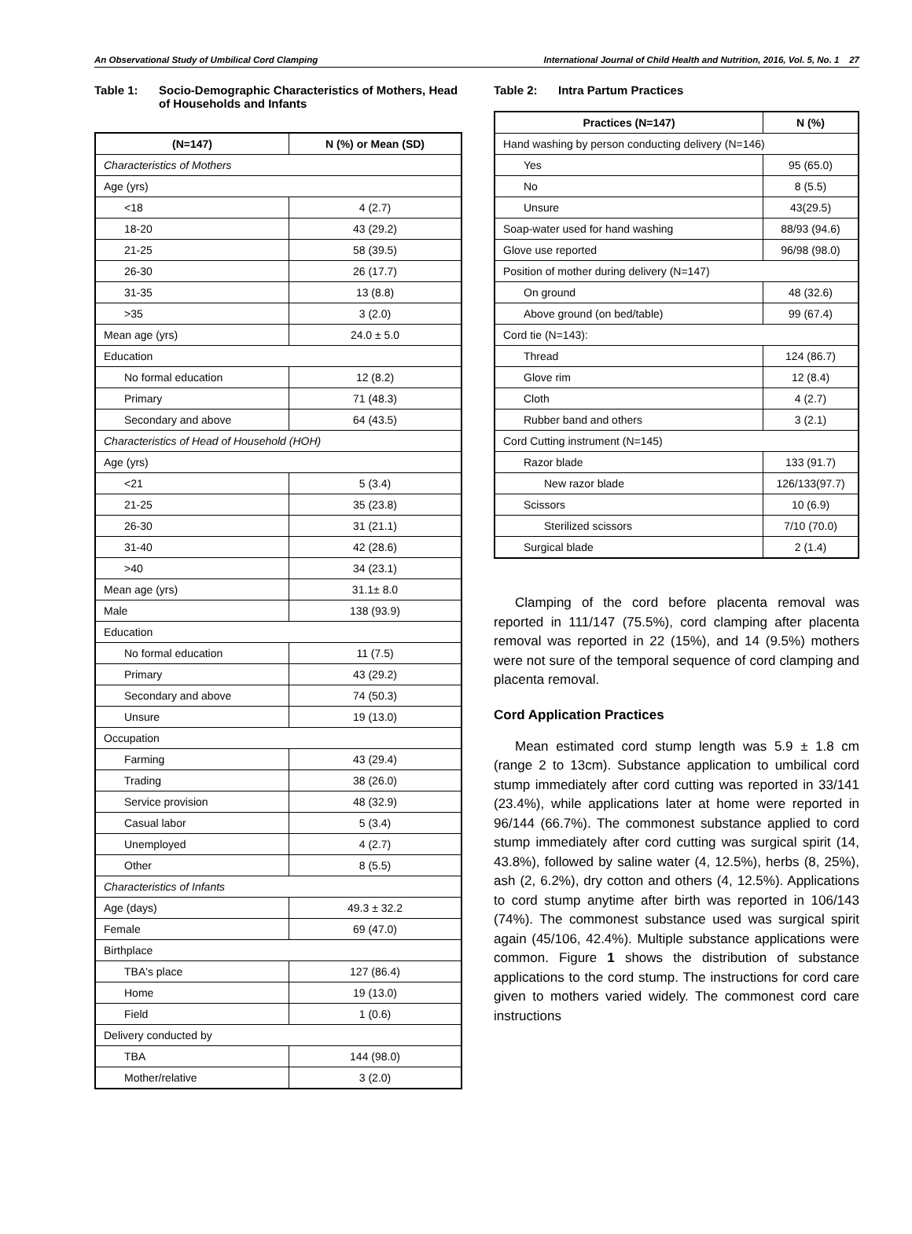An Observational Study of Umbilical Cord Clamping International Journal of Child Health and Nutrition, 2016, Vol. 5, No. 1 27
Table 1: Socio-Demographic Characteristics of Mothers, Head of Households and Infants
| (N=147) | N (%) or Mean (SD) |
| --- | --- |
| Characteristics of Mothers | |
| Age (yrs) | |
| <18 | 4 (2.7) |
| 18-20 | 43 (29.2) |
| 21-25 | 58 (39.5) |
| 26-30 | 26 (17.7) |
| 31-35 | 13 (8.8) |
| >35 | 3 (2.0) |
| Mean age (yrs) | 24.0 ± 5.0 |
| Education | |
| No formal education | 12 (8.2) |
| Primary | 71 (48.3) |
| Secondary and above | 64 (43.5) |
| Characteristics of Head of Household (HOH) | |
| Age (yrs) | |
| <21 | 5 (3.4) |
| 21-25 | 35 (23.8) |
| 26-30 | 31 (21.1) |
| 31-40 | 42 (28.6) |
| >40 | 34 (23.1) |
| Mean age (yrs) | 31.1± 8.0 |
| Male | 138 (93.9) |
| Education | |
| No formal education | 11 (7.5) |
| Primary | 43 (29.2) |
| Secondary and above | 74 (50.3) |
| Unsure | 19 (13.0) |
| Occupation | |
| Farming | 43 (29.4) |
| Trading | 38 (26.0) |
| Service provision | 48 (32.9) |
| Casual labor | 5 (3.4) |
| Unemployed | 4 (2.7) |
| Other | 8 (5.5) |
| Characteristics of Infants | |
| Age (days) | 49.3 ± 32.2 |
| Female | 69 (47.0) |
| Birthplace | |
| TBA's place | 127 (86.4) |
| Home | 19 (13.0) |
| Field | 1 (0.6) |
| Delivery conducted by | |
| TBA | 144 (98.0) |
| Mother/relative | 3 (2.0) |
Table 2: Intra Partum Practices
| Practices (N=147) | N (%) |
| --- | --- |
| Hand washing by person conducting delivery (N=146) | |
| Yes | 95 (65.0) |
| No | 8 (5.5) |
| Unsure | 43(29.5) |
| Soap-water used for hand washing | 88/93 (94.6) |
| Glove use reported | 96/98 (98.0) |
| Position of mother during delivery (N=147) | |
| On ground | 48 (32.6) |
| Above ground (on bed/table) | 99 (67.4) |
| Cord tie (N=143): | |
| Thread | 124 (86.7) |
| Glove rim | 12 (8.4) |
| Cloth | 4 (2.7) |
| Rubber band and others | 3 (2.1) |
| Cord Cutting instrument (N=145) | |
| Razor blade | 133 (91.7) |
| New razor blade | 126/133(97.7) |
| Scissors | 10 (6.9) |
| Sterilized scissors | 7/10 (70.0) |
| Surgical blade | 2 (1.4) |
Clamping of the cord before placenta removal was reported in 111/147 (75.5%), cord clamping after placenta removal was reported in 22 (15%), and 14 (9.5%) mothers were not sure of the temporal sequence of cord clamping and placenta removal.
Cord Application Practices
Mean estimated cord stump length was 5.9 ± 1.8 cm (range 2 to 13cm). Substance application to umbilical cord stump immediately after cord cutting was reported in 33/141 (23.4%), while applications later at home were reported in 96/144 (66.7%). The commonest substance applied to cord stump immediately after cord cutting was surgical spirit (14, 43.8%), followed by saline water (4, 12.5%), herbs (8, 25%), ash (2, 6.2%), dry cotton and others (4, 12.5%). Applications to cord stump anytime after birth was reported in 106/143 (74%). The commonest substance used was surgical spirit again (45/106, 42.4%). Multiple substance applications were common. Figure 1 shows the distribution of substance applications to the cord stump. The instructions for cord care given to mothers varied widely. The commonest cord care instructions